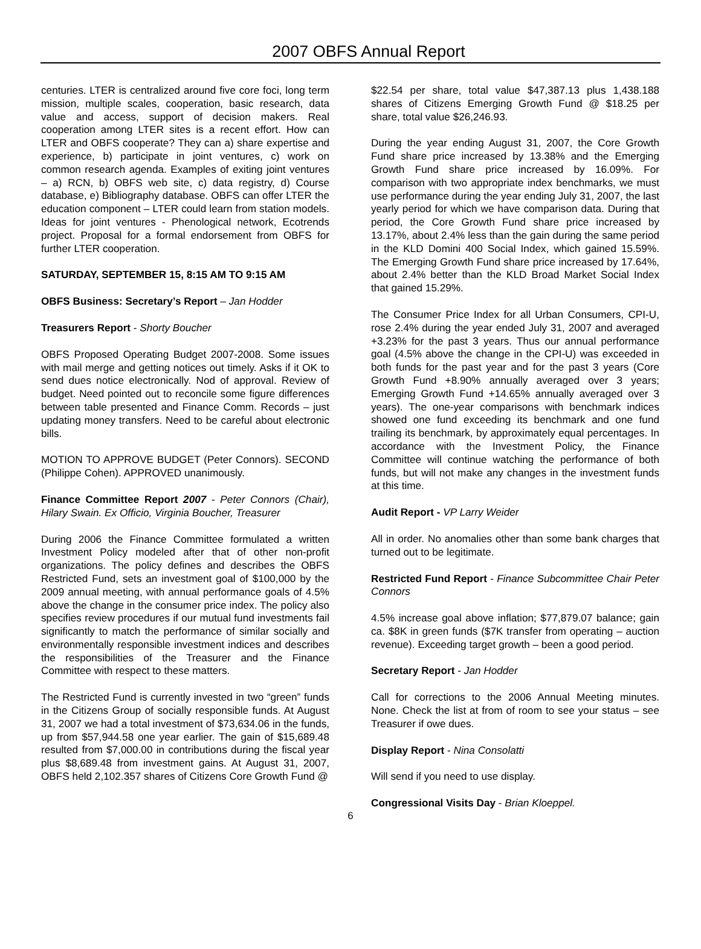2007 OBFS Annual Report
centuries. LTER is centralized around five core foci, long term mission, multiple scales, cooperation, basic research, data value and access, support of decision makers. Real cooperation among LTER sites is a recent effort. How can LTER and OBFS cooperate? They can a) share expertise and experience, b) participate in joint ventures, c) work on common research agenda. Examples of exiting joint ventures – a) RCN, b) OBFS web site, c) data registry, d) Course database, e) Bibliography database. OBFS can offer LTER the education component – LTER could learn from station models. Ideas for joint ventures - Phenological network, Ecotrends project. Proposal for a formal endorsement from OBFS for further LTER cooperation.
SATURDAY, SEPTEMBER 15, 8:15 AM TO 9:15 AM
OBFS Business: Secretary’s Report – Jan Hodder
Treasurers Report - Shorty Boucher
OBFS Proposed Operating Budget 2007-2008. Some issues with mail merge and getting notices out timely. Asks if it OK to send dues notice electronically. Nod of approval. Review of budget. Need pointed out to reconcile some figure differences between table presented and Finance Comm. Records – just updating money transfers. Need to be careful about electronic bills.
MOTION TO APPROVE BUDGET (Peter Connors). SECOND (Philippe Cohen). APPROVED unanimously.
Finance Committee Report 2007 - Peter Connors (Chair), Hilary Swain. Ex Officio, Virginia Boucher, Treasurer
During 2006 the Finance Committee formulated a written Investment Policy modeled after that of other non-profit organizations. The policy defines and describes the OBFS Restricted Fund, sets an investment goal of $100,000 by the 2009 annual meeting, with annual performance goals of 4.5% above the change in the consumer price index. The policy also specifies review procedures if our mutual fund investments fail significantly to match the performance of similar socially and environmentally responsible investment indices and describes the responsibilities of the Treasurer and the Finance Committee with respect to these matters.
The Restricted Fund is currently invested in two “green” funds in the Citizens Group of socially responsible funds. At August 31, 2007 we had a total investment of $73,634.06 in the funds, up from $57,944.58 one year earlier. The gain of $15,689.48 resulted from $7,000.00 in contributions during the fiscal year plus $8,689.48 from investment gains. At August 31, 2007, OBFS held 2,102.357 shares of Citizens Core Growth Fund @
$22.54 per share, total value $47,387.13 plus 1,438.188 shares of Citizens Emerging Growth Fund @ $18.25 per share, total value $26,246.93.
During the year ending August 31, 2007, the Core Growth Fund share price increased by 13.38% and the Emerging Growth Fund share price increased by 16.09%. For comparison with two appropriate index benchmarks, we must use performance during the year ending July 31, 2007, the last yearly period for which we have comparison data. During that period, the Core Growth Fund share price increased by 13.17%, about 2.4% less than the gain during the same period in the KLD Domini 400 Social Index, which gained 15.59%. The Emerging Growth Fund share price increased by 17.64%, about 2.4% better than the KLD Broad Market Social Index that gained 15.29%.
The Consumer Price Index for all Urban Consumers, CPI-U, rose 2.4% during the year ended July 31, 2007 and averaged +3.23% for the past 3 years. Thus our annual performance goal (4.5% above the change in the CPI-U) was exceeded in both funds for the past year and for the past 3 years (Core Growth Fund +8.90% annually averaged over 3 years; Emerging Growth Fund +14.65% annually averaged over 3 years). The one-year comparisons with benchmark indices showed one fund exceeding its benchmark and one fund trailing its benchmark, by approximately equal percentages. In accordance with the Investment Policy, the Finance Committee will continue watching the performance of both funds, but will not make any changes in the investment funds at this time.
Audit Report - VP Larry Weider
All in order. No anomalies other than some bank charges that turned out to be legitimate.
Restricted Fund Report - Finance Subcommittee Chair Peter Connors
4.5% increase goal above inflation; $77,879.07 balance; gain ca. $8K in green funds ($7K transfer from operating – auction revenue). Exceeding target growth – been a good period.
Secretary Report - Jan Hodder
Call for corrections to the 2006 Annual Meeting minutes. None. Check the list at from of room to see your status – see Treasurer if owe dues.
Display Report - Nina Consolatti
Will send if you need to use display.
Congressional Visits Day - Brian Kloeppel.
6